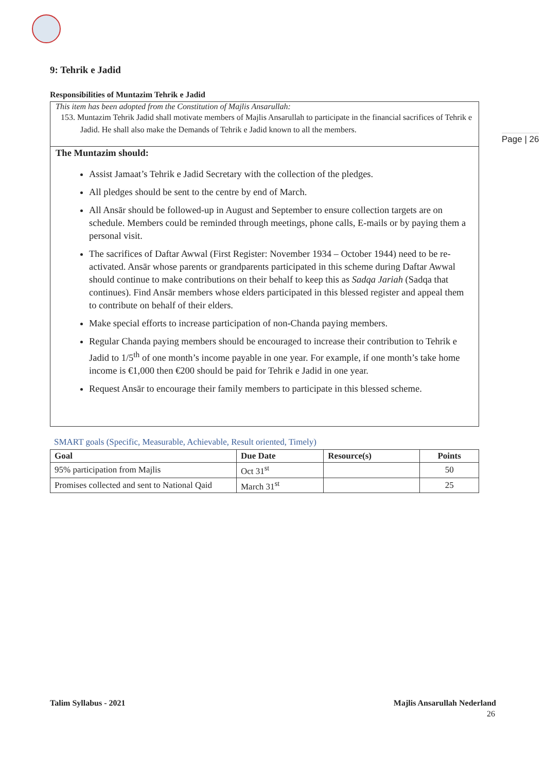Page | 26
9: Tehrik e Jadid
Responsibilities of Muntazim Tehrik e Jadid
This item has been adopted from the Constitution of Majlis Ansarullah:
153. Muntazim Tehrik Jadid shall motivate members of Majlis Ansarullah to participate in the financial sacrifices of Tehrik e Jadid. He shall also make the Demands of Tehrik e Jadid known to all the members.
The Muntazim should:
Assist Jamaat’s Tehrik e Jadid Secretary with the collection of the pledges.
All pledges should be sent to the centre by end of March.
All Ansār should be followed-up in August and September to ensure collection targets are on schedule. Members could be reminded through meetings, phone calls, E-mails or by paying them a personal visit.
The sacrifices of Daftar Awwal (First Register: November 1934 – October 1944) need to be re-activated. Ansār whose parents or grandparents participated in this scheme during Daftar Awwal should continue to make contributions on their behalf to keep this as Sadqa Jariah (Sadqa that continues). Find Ansār members whose elders participated in this blessed register and appeal them to contribute on behalf of their elders.
Make special efforts to increase participation of non-Chanda paying members.
Regular Chanda paying members should be encouraged to increase their contribution to Tehrik e Jadid to 1/5<sup>th</sup> of one month’s income payable in one year. For example, if one month’s take home income is €1,000 then €200 should be paid for Tehrik e Jadid in one year.
Request Ansār to encourage their family members to participate in this blessed scheme.
SMART goals (Specific, Measurable, Achievable, Result oriented, Timely)
| Goal | Due Date | Resource(s) | Points |
| --- | --- | --- | --- |
| 95% participation from Majlis | Oct 31<sup>st</sup> | | 50 |
| Promises collected and sent to National Qaid | March 31<sup>st</sup> | | 25 |
Talim Syllabus - 2021 Majlis Ansarullah Nederland
26